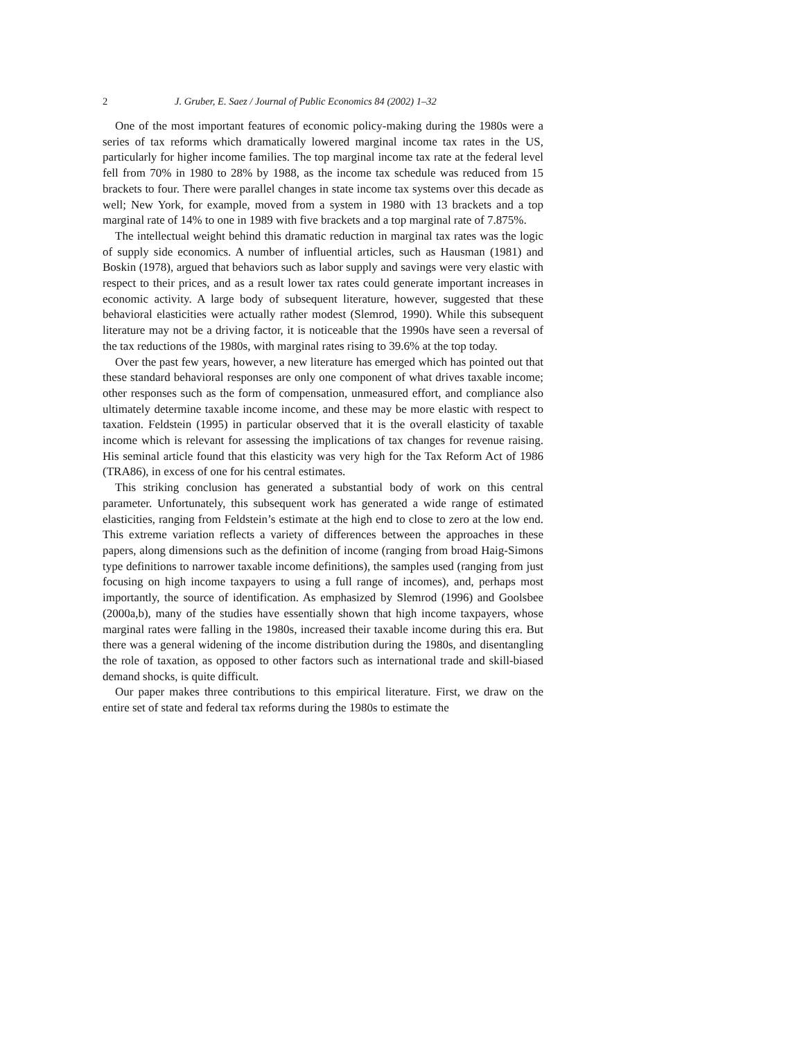2 J. Gruber, E. Saez / Journal of Public Economics 84 (2002) 1–32
One of the most important features of economic policy-making during the 1980s were a series of tax reforms which dramatically lowered marginal income tax rates in the US, particularly for higher income families. The top marginal income tax rate at the federal level fell from 70% in 1980 to 28% by 1988, as the income tax schedule was reduced from 15 brackets to four. There were parallel changes in state income tax systems over this decade as well; New York, for example, moved from a system in 1980 with 13 brackets and a top marginal rate of 14% to one in 1989 with five brackets and a top marginal rate of 7.875%.
The intellectual weight behind this dramatic reduction in marginal tax rates was the logic of supply side economics. A number of influential articles, such as Hausman (1981) and Boskin (1978), argued that behaviors such as labor supply and savings were very elastic with respect to their prices, and as a result lower tax rates could generate important increases in economic activity. A large body of subsequent literature, however, suggested that these behavioral elasticities were actually rather modest (Slemrod, 1990). While this subsequent literature may not be a driving factor, it is noticeable that the 1990s have seen a reversal of the tax reductions of the 1980s, with marginal rates rising to 39.6% at the top today.
Over the past few years, however, a new literature has emerged which has pointed out that these standard behavioral responses are only one component of what drives taxable income; other responses such as the form of compensation, unmeasured effort, and compliance also ultimately determine taxable income income, and these may be more elastic with respect to taxation. Feldstein (1995) in particular observed that it is the overall elasticity of taxable income which is relevant for assessing the implications of tax changes for revenue raising. His seminal article found that this elasticity was very high for the Tax Reform Act of 1986 (TRA86), in excess of one for his central estimates.
This striking conclusion has generated a substantial body of work on this central parameter. Unfortunately, this subsequent work has generated a wide range of estimated elasticities, ranging from Feldstein’s estimate at the high end to close to zero at the low end. This extreme variation reflects a variety of differences between the approaches in these papers, along dimensions such as the definition of income (ranging from broad Haig-Simons type definitions to narrower taxable income definitions), the samples used (ranging from just focusing on high income taxpayers to using a full range of incomes), and, perhaps most importantly, the source of identification. As emphasized by Slemrod (1996) and Goolsbee (2000a,b), many of the studies have essentially shown that high income taxpayers, whose marginal rates were falling in the 1980s, increased their taxable income during this era. But there was a general widening of the income distribution during the 1980s, and disentangling the role of taxation, as opposed to other factors such as international trade and skill-biased demand shocks, is quite difficult.
Our paper makes three contributions to this empirical literature. First, we draw on the entire set of state and federal tax reforms during the 1980s to estimate the